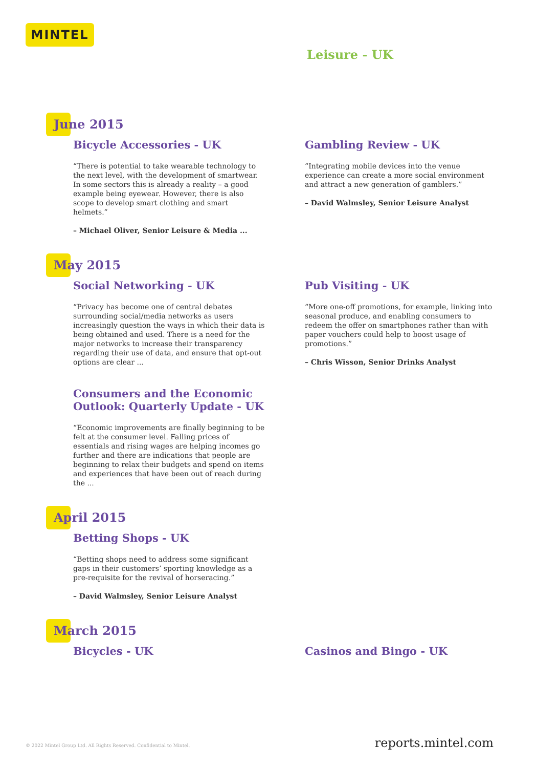MINTEL
Leisure - UK
June 2015
Bicycle Accessories - UK
“There is potential to take wearable technology to the next level, with the development of smartwear. In some sectors this is already a reality – a good example being eyewear. However, there is also scope to develop smart clothing and smart helmets.”
– Michael Oliver, Senior Leisure & Media ...
Gambling Review - UK
“Integrating mobile devices into the venue experience can create a more social environment and attract a new generation of gamblers.”
– David Walmsley, Senior Leisure Analyst
May 2015
Social Networking - UK
“Privacy has become one of central debates surrounding social/media networks as users increasingly question the ways in which their data is being obtained and used. There is a need for the major networks to increase their transparency regarding their use of data, and ensure that opt-out options are clear ...
Consumers and the Economic Outlook: Quarterly Update - UK
“Economic improvements are finally beginning to be felt at the consumer level. Falling prices of essentials and rising wages are helping incomes go further and there are indications that people are beginning to relax their budgets and spend on items and experiences that have been out of reach during the ...
Pub Visiting - UK
“More one-off promotions, for example, linking into seasonal produce, and enabling consumers to redeem the offer on smartphones rather than with paper vouchers could help to boost usage of promotions.”
– Chris Wisson, Senior Drinks Analyst
April 2015
Betting Shops - UK
“Betting shops need to address some significant gaps in their customers’ sporting knowledge as a pre-requisite for the revival of horseracing.”
– David Walmsley, Senior Leisure Analyst
March 2015
Bicycles - UK Casinos and Bingo - UK
© 2022 Mintel Group Ltd. All Rights Reserved. Confidential to Mintel. reports.mintel.com